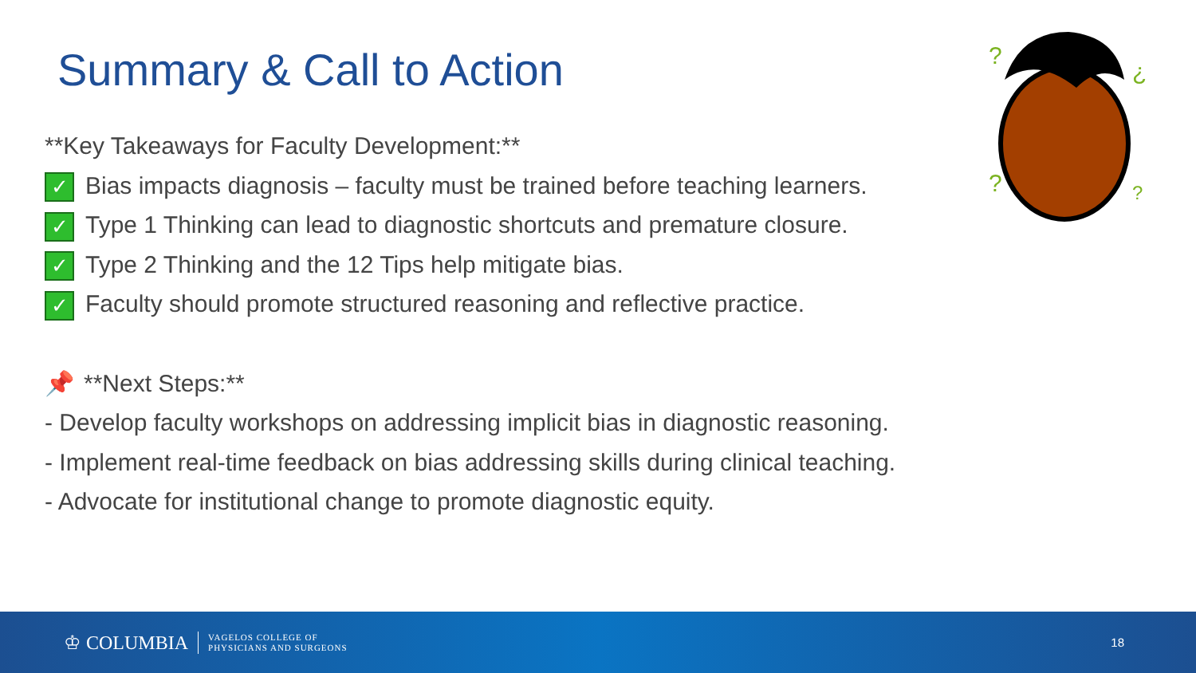Summary & Call to Action
?
¿
?
?
**Key Takeaways for Faculty Development:**
✓ Bias impacts diagnosis – faculty must be trained before teaching learners.
✓ Type 1 Thinking can lead to diagnostic shortcuts and premature closure.
✓ Type 2 Thinking and the 12 Tips help mitigate bias.
✓ Faculty should promote structured reasoning and reflective practice.
📌 **Next Steps:**
- Develop faculty workshops on addressing implicit bias in diagnostic reasoning.
- Implement real-time feedback on bias addressing skills during clinical teaching.
- Advocate for institutional change to promote diagnostic equity.
♔ COLUMBIA
VAGELOS COLLEGE OF
PHYSICIANS AND SURGEONS
18